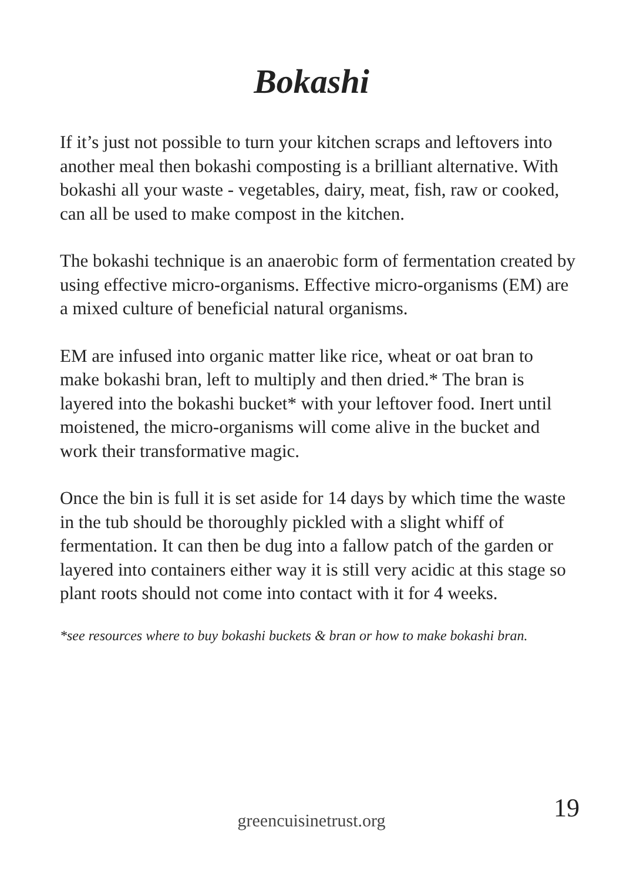Bokashi
If it’s just not possible to turn your kitchen scraps and leftovers into another meal then bokashi composting is a brilliant alternative. With bokashi all your waste - vegetables, dairy, meat, fish, raw or cooked, can all be used to make compost in the kitchen.
The bokashi technique is an anaerobic form of fermentation created by using effective micro-organisms. Effective micro-organisms (EM) are a mixed culture of beneficial natural organisms.
EM are infused into organic matter like rice, wheat or oat bran to make bokashi bran, left to multiply and then dried.* The bran is layered into the bokashi bucket* with your leftover food. Inert until moistened, the micro-organisms will come alive in the bucket and work their transformative magic.
Once the bin is full it is set aside for 14 days by which time the waste in the tub should be thoroughly pickled with a slight whiff of fermentation. It can then be dug into a fallow patch of the garden or layered into containers either way it is still very acidic at this stage so plant roots should not come into contact with it for 4 weeks.
*see resources where to buy bokashi buckets & bran or how to make bokashi bran.
19 greencuisinetrust.org